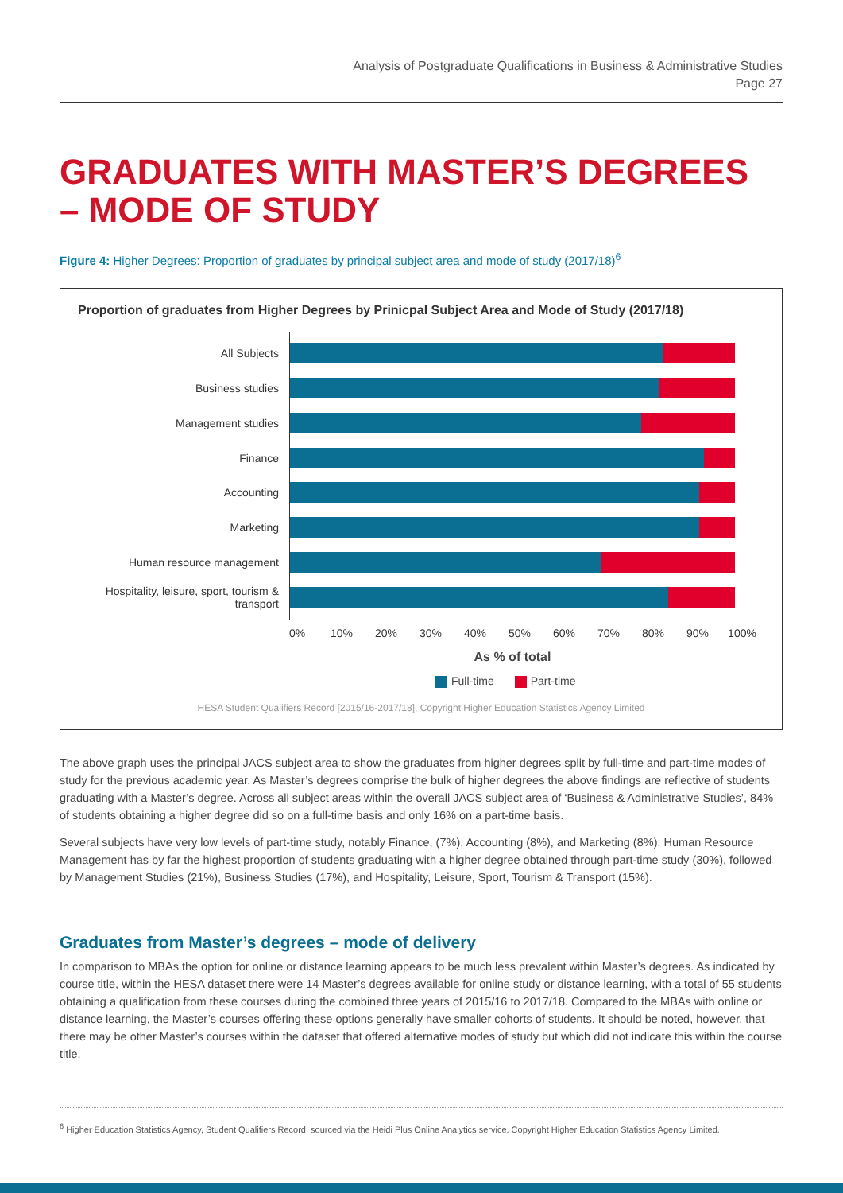Analysis of Postgraduate Qualifications in Business & Administrative Studies
Page 27
GRADUATES WITH MASTER’S DEGREES – MODE OF STUDY
Figure 4: Higher Degrees: Proportion of graduates by principal subject area and mode of study (2017/18)<sup>6</sup>
Proportion of graduates from Higher Degrees by Prinicpal Subject Area and Mode of Study (2017/18)
All Subjects
Business studies
Management studies
Finance
Accounting
Marketing
Human resource management
Hospitality, leisure, sport, tourism & transport
0% 10% 20% 30% 40% 50% 60% 70% 80% 90% 100%
As % of total
Full-time Part-time
HESA Student Qualifiers Record [2015/16-2017/18], Copyright Higher Education Statistics Agency Limited
The above graph uses the principal JACS subject area to show the graduates from higher degrees split by full-time and part-time modes of study for the previous academic year. As Master’s degrees comprise the bulk of higher degrees the above findings are reflective of students graduating with a Master’s degree. Across all subject areas within the overall JACS subject area of ‘Business & Administrative Studies’, 84% of students obtaining a higher degree did so on a full-time basis and only 16% on a part-time basis.
Several subjects have very low levels of part-time study, notably Finance, (7%), Accounting (8%), and Marketing (8%). Human Resource Management has by far the highest proportion of students graduating with a higher degree obtained through part-time study (30%), followed by Management Studies (21%), Business Studies (17%), and Hospitality, Leisure, Sport, Tourism & Transport (15%).
Graduates from Master’s degrees – mode of delivery
In comparison to MBAs the option for online or distance learning appears to be much less prevalent within Master’s degrees. As indicated by course title, within the HESA dataset there were 14 Master’s degrees available for online study or distance learning, with a total of 55 students obtaining a qualification from these courses during the combined three years of 2015/16 to 2017/18. Compared to the MBAs with online or distance learning, the Master’s courses offering these options generally have smaller cohorts of students. It should be noted, however, that there may be other Master’s courses within the dataset that offered alternative modes of study but which did not indicate this within the course title.
<sup>6</sup> Higher Education Statistics Agency, Student Qualifiers Record, sourced via the Heidi Plus Online Analytics service. Copyright Higher Education Statistics Agency Limited.